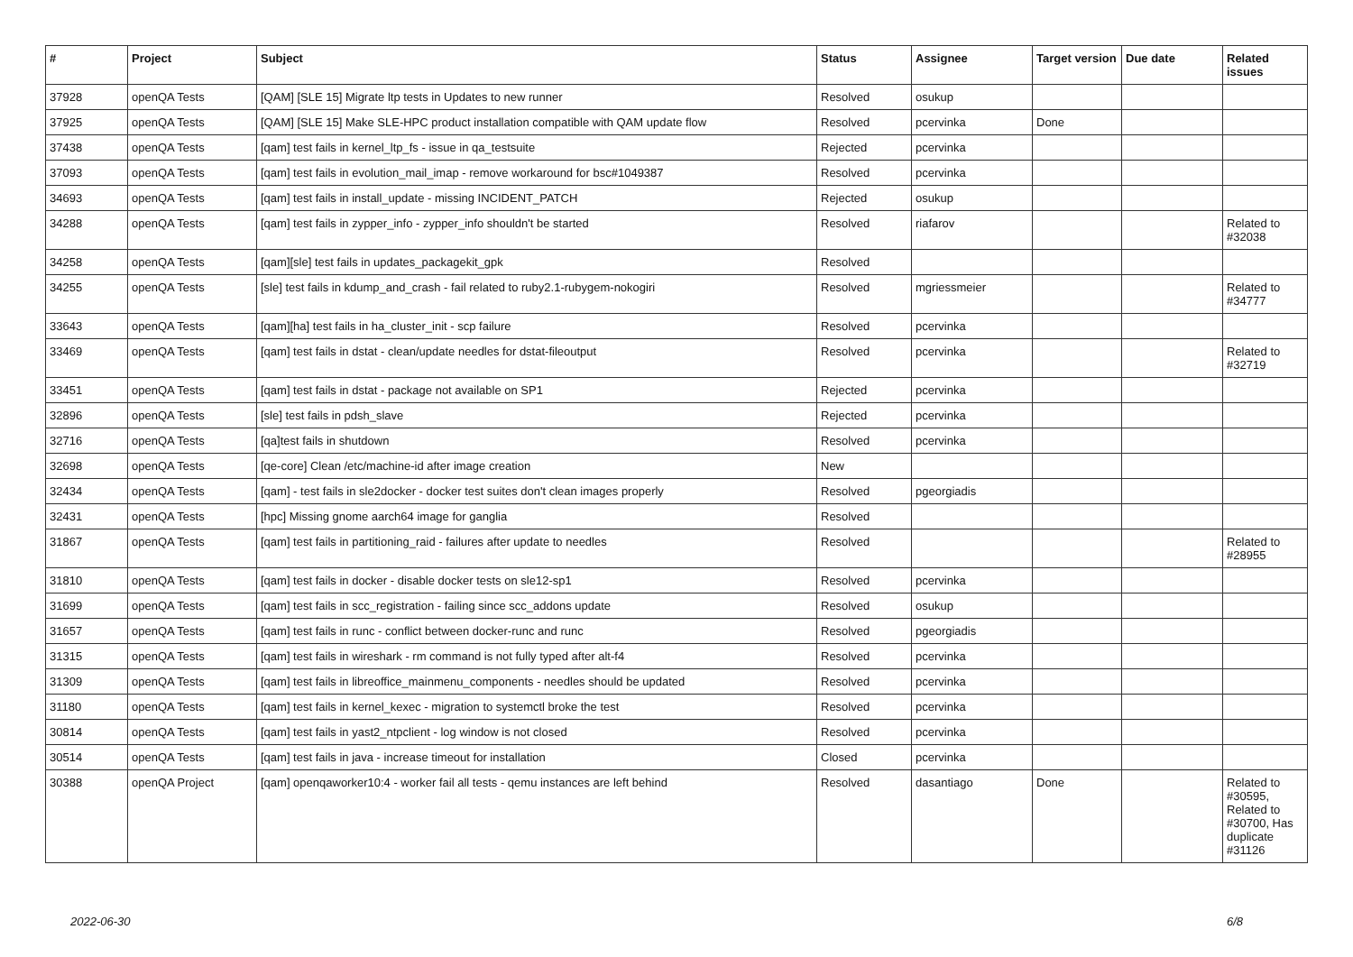| # | Project | Subject | Status | Assignee | Target version | Due date | Related issues |
| --- | --- | --- | --- | --- | --- | --- | --- |
| 37928 | openQA Tests | [QAM] [SLE 15] Migrate ltp tests in Updates to new runner | Resolved | osukup | | | |
| 37925 | openQA Tests | [QAM] [SLE 15] Make SLE-HPC product installation compatible with QAM update flow | Resolved | pcervinka | Done | | |
| 37438 | openQA Tests | [qam] test fails in kernel_ltp_fs - issue in qa_testsuite | Rejected | pcervinka | | | |
| 37093 | openQA Tests | [qam] test fails in evolution_mail_imap - remove workaround for bsc#1049387 | Resolved | pcervinka | | | |
| 34693 | openQA Tests | [qam] test fails in install_update - missing INCIDENT_PATCH | Rejected | osukup | | | |
| 34288 | openQA Tests | [qam] test fails in zypper_info - zypper_info shouldn't be started | Resolved | riafarov | | | Related to #32038 |
| 34258 | openQA Tests | [qam][sle] test fails in updates_packagekit_gpk | Resolved | | | | |
| 34255 | openQA Tests | [sle] test fails in kdump_and_crash - fail related to ruby2.1-rubygem-nokogiri | Resolved | mgriessmeier | | | Related to #34777 |
| 33643 | openQA Tests | [qam][ha] test fails in ha_cluster_init - scp failure | Resolved | pcervinka | | | |
| 33469 | openQA Tests | [qam] test fails in dstat - clean/update needles for dstat-fileoutput | Resolved | pcervinka | | | Related to #32719 |
| 33451 | openQA Tests | [qam] test fails in dstat - package not available on SP1 | Rejected | pcervinka | | | |
| 32896 | openQA Tests | [sle] test fails in pdsh_slave | Rejected | pcervinka | | | |
| 32716 | openQA Tests | [qa]test fails in shutdown | Resolved | pcervinka | | | |
| 32698 | openQA Tests | [qe-core] Clean /etc/machine-id after image creation | New | | | | |
| 32434 | openQA Tests | [qam] - test fails in sle2docker - docker test suites don't clean images properly | Resolved | pgeorgiadis | | | |
| 32431 | openQA Tests | [hpc] Missing gnome aarch64 image for ganglia | Resolved | | | | |
| 31867 | openQA Tests | [qam] test fails in partitioning_raid - failures after update to needles | Resolved | | | | Related to #28955 |
| 31810 | openQA Tests | [qam] test fails in docker - disable docker tests on sle12-sp1 | Resolved | pcervinka | | | |
| 31699 | openQA Tests | [qam] test fails in scc_registration - failing since scc_addons update | Resolved | osukup | | | |
| 31657 | openQA Tests | [qam] test fails in runc - conflict between docker-runc and runc | Resolved | pgeorgiadis | | | |
| 31315 | openQA Tests | [qam] test fails in wireshark - rm command is not fully typed after alt-f4 | Resolved | pcervinka | | | |
| 31309 | openQA Tests | [qam] test fails in libreoffice_mainmenu_components - needles should be updated | Resolved | pcervinka | | | |
| 31180 | openQA Tests | [qam] test fails in kernel_kexec - migration to systemctl broke the test | Resolved | pcervinka | | | |
| 30814 | openQA Tests | [qam] test fails in yast2_ntpclient - log window is not closed | Resolved | pcervinka | | | |
| 30514 | openQA Tests | [qam] test fails in java - increase timeout for installation | Closed | pcervinka | | | |
| 30388 | openQA Project | [qam] openqaworker10:4 - worker fail all tests - qemu instances are left behind | Resolved | dasantiago | Done | | Related to #30595, Related to #30700, Has duplicate #31126 |
2022-06-30 6/8